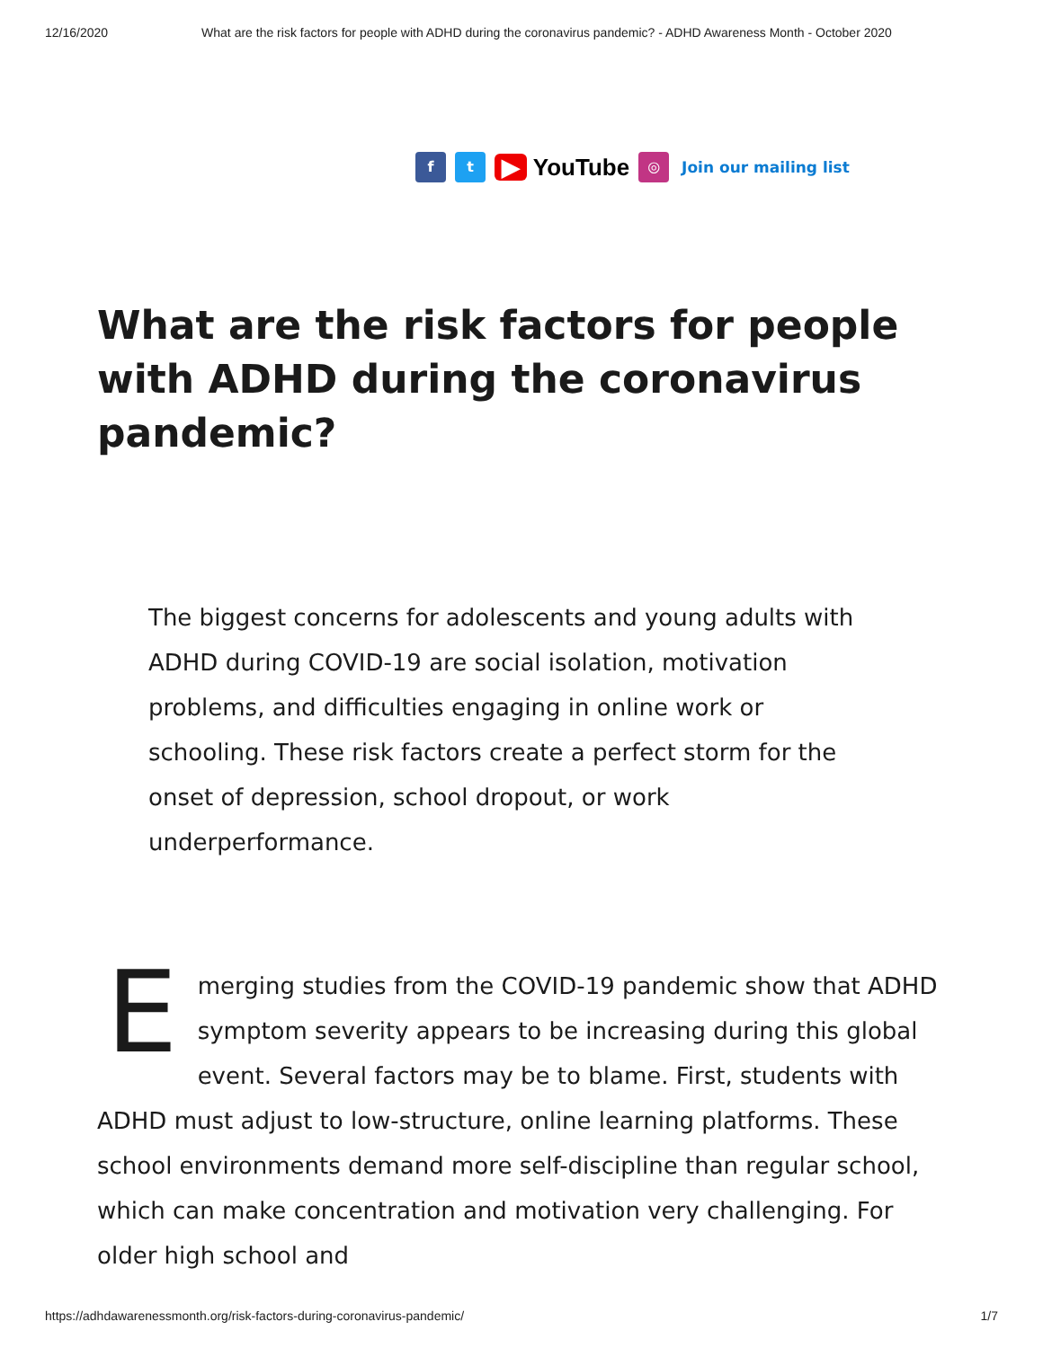12/16/2020 What are the risk factors for people with ADHD during the coronavirus pandemic? - ADHD Awareness Month - October 2020
f t ▶ YouTube ◎ Join our mailing list
What are the risk factors for people with ADHD during the coronavirus pandemic?
The biggest concerns for adolescents and young adults with ADHD during COVID-19 are social isolation, motivation problems, and difficulties engaging in online work or schooling. These risk factors create a perfect storm for the onset of depression, school dropout, or work underperformance.
Emerging studies from the COVID-19 pandemic show that ADHD symptom severity appears to be increasing during this global event. Several factors may be to blame. First, students with ADHD must adjust to low-structure, online learning platforms. These school environments demand more self-discipline than regular school, which can make concentration and motivation very challenging. For older high school and
https://adhdawarenessmonth.org/risk-factors-during-coronavirus-pandemic/ 1/7